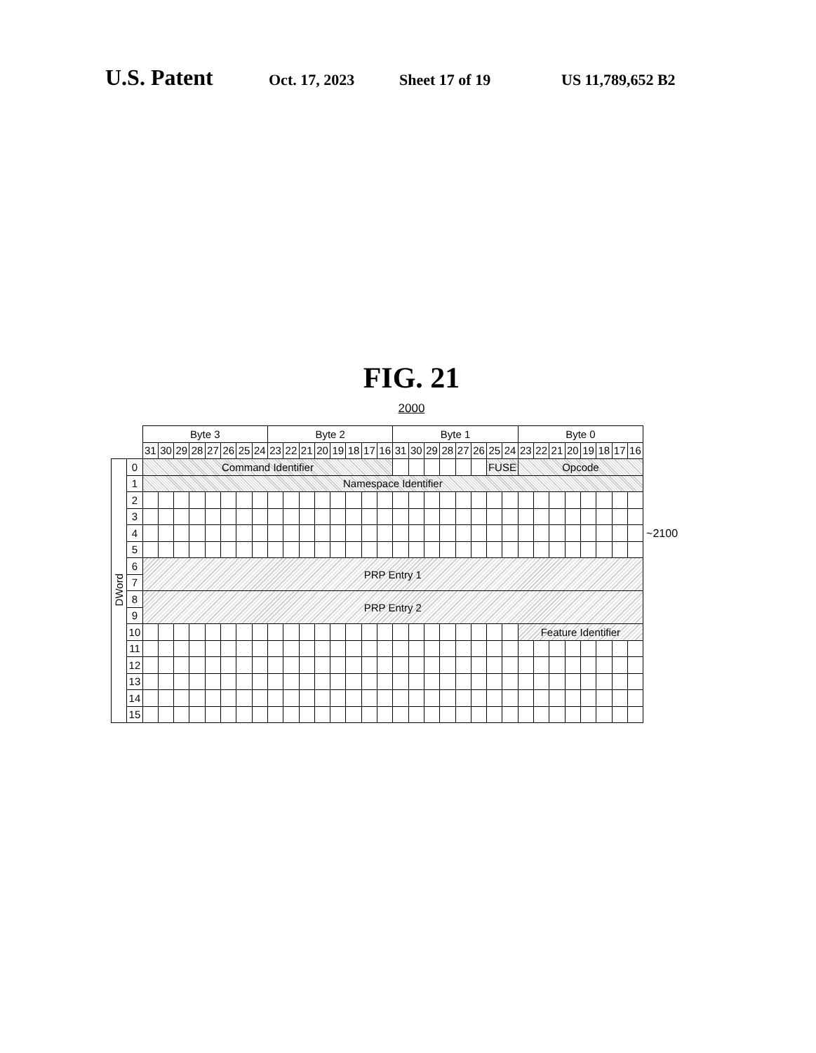U.S. Patent Oct. 17, 2023 Sheet 17 of 19 US 11,789,652 B2
FIG. 21
2000
| | | Byte 3 | | | | | | | | Byte 2 | | | | | | | | Byte 1 | | | | | | | | Byte 0 | | | | | | | |
| | | 31 | 30 | 29 | 28 | 27 | 26 | 25 | 24 | 23 | 22 | 21 | 20 | 19 | 18 | 17 | 16 | 31 | 30 | 29 | 28 | 27 | 26 | 25 | 24 | 23 | 22 | 21 | 20 | 19 | 18 | 17 | 16 |
| DWord | 0 | Command Identifier | | | | | | | | | | | | | | | | | | | | | | FUSE | | Opcode | | | | | | | |
| | 1 | Namespace Identifier | | | | | | | | | | | | | | | | | | | | | | | | | | | | | | | |
| | 2 | | | | | | | | | | | | | | | | | | | | | | | | | | | | | | | | |
| | 3 | | | | | | | | | | | | | | | | | | | | | | | | | | | | | | | | |
| | 4 | | | | | | | | | | | | | | | | | | | | | | | | | | | | | | | | |
| | 5 | | | | | | | | | | | | | | | | | | | | | | | | | | | | | | | | |
| | 6 | PRP Entry 1 | | | | | | | | | | | | | | | | | | | | | | | | | | | | | | | |
| | 7 | | | | | | | | | | | | | | | | | | | | | | | | | | | | | | | | |
| | 8 | PRP Entry 2 | | | | | | | | | | | | | | | | | | | | | | | | | | | | | | | |
| | 9 | | | | | | | | | | | | | | | | | | | | | | | | | | | | | | | | |
| | 10 | | | | | | | | | | | | | | | | | | | | | | | | | Feature Identifier | | | | | | | |
| | 11 | | | | | | | | | | | | | | | | | | | | | | | | | | | | | | | | |
| | 12 | | | | | | | | | | | | | | | | | | | | | | | | | | | | | | | | |
| | 13 | | | | | | | | | | | | | | | | | | | | | | | | | | | | | | | | |
| | 14 | | | | | | | | | | | | | | | | | | | | | | | | | | | | | | | | |
| | 15 | | | | | | | | | | | | | | | | | | | | | | | | | | | | | | | | |
~2100